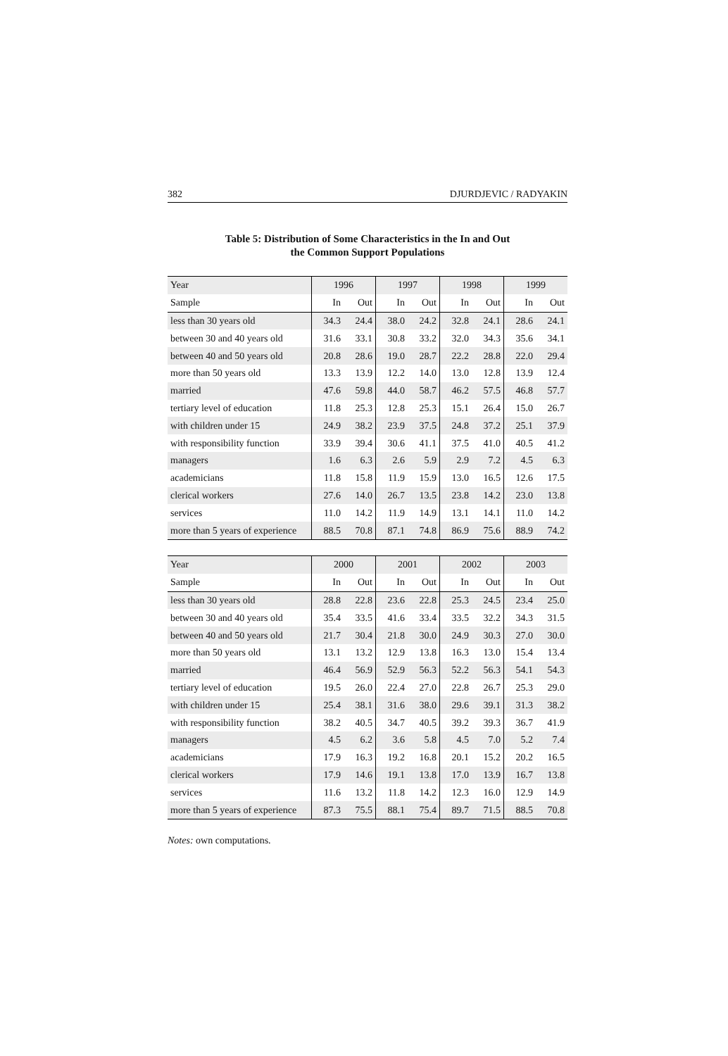382 DJURDJEVIC / RADYAKIN
Table 5: Distribution of Some Characteristics in the In and Out
the Common Support Populations
| Year | 1996 | | 1997 | | 1998 | | 1999 | |
| --- | --- | --- | --- | --- | --- | --- | --- | --- |
| Sample | In | Out | In | Out | In | Out | In | Out |
| less than 30 years old | 34.3 | 24.4 | 38.0 | 24.2 | 32.8 | 24.1 | 28.6 | 24.1 |
| between 30 and 40 years old | 31.6 | 33.1 | 30.8 | 33.2 | 32.0 | 34.3 | 35.6 | 34.1 |
| between 40 and 50 years old | 20.8 | 28.6 | 19.0 | 28.7 | 22.2 | 28.8 | 22.0 | 29.4 |
| more than 50 years old | 13.3 | 13.9 | 12.2 | 14.0 | 13.0 | 12.8 | 13.9 | 12.4 |
| married | 47.6 | 59.8 | 44.0 | 58.7 | 46.2 | 57.5 | 46.8 | 57.7 |
| tertiary level of education | 11.8 | 25.3 | 12.8 | 25.3 | 15.1 | 26.4 | 15.0 | 26.7 |
| with children under 15 | 24.9 | 38.2 | 23.9 | 37.5 | 24.8 | 37.2 | 25.1 | 37.9 |
| with responsibility function | 33.9 | 39.4 | 30.6 | 41.1 | 37.5 | 41.0 | 40.5 | 41.2 |
| managers | 1.6 | 6.3 | 2.6 | 5.9 | 2.9 | 7.2 | 4.5 | 6.3 |
| academicians | 11.8 | 15.8 | 11.9 | 15.9 | 13.0 | 16.5 | 12.6 | 17.5 |
| clerical workers | 27.6 | 14.0 | 26.7 | 13.5 | 23.8 | 14.2 | 23.0 | 13.8 |
| services | 11.0 | 14.2 | 11.9 | 14.9 | 13.1 | 14.1 | 11.0 | 14.2 |
| more than 5 years of experience | 88.5 | 70.8 | 87.1 | 74.8 | 86.9 | 75.6 | 88.9 | 74.2 |
| Year | 2000 | | 2001 | | 2002 | | 2003 | |
| --- | --- | --- | --- | --- | --- | --- | --- | --- |
| Sample | In | Out | In | Out | In | Out | In | Out |
| less than 30 years old | 28.8 | 22.8 | 23.6 | 22.8 | 25.3 | 24.5 | 23.4 | 25.0 |
| between 30 and 40 years old | 35.4 | 33.5 | 41.6 | 33.4 | 33.5 | 32.2 | 34.3 | 31.5 |
| between 40 and 50 years old | 21.7 | 30.4 | 21.8 | 30.0 | 24.9 | 30.3 | 27.0 | 30.0 |
| more than 50 years old | 13.1 | 13.2 | 12.9 | 13.8 | 16.3 | 13.0 | 15.4 | 13.4 |
| married | 46.4 | 56.9 | 52.9 | 56.3 | 52.2 | 56.3 | 54.1 | 54.3 |
| tertiary level of education | 19.5 | 26.0 | 22.4 | 27.0 | 22.8 | 26.7 | 25.3 | 29.0 |
| with children under 15 | 25.4 | 38.1 | 31.6 | 38.0 | 29.6 | 39.1 | 31.3 | 38.2 |
| with responsibility function | 38.2 | 40.5 | 34.7 | 40.5 | 39.2 | 39.3 | 36.7 | 41.9 |
| managers | 4.5 | 6.2 | 3.6 | 5.8 | 4.5 | 7.0 | 5.2 | 7.4 |
| academicians | 17.9 | 16.3 | 19.2 | 16.8 | 20.1 | 15.2 | 20.2 | 16.5 |
| clerical workers | 17.9 | 14.6 | 19.1 | 13.8 | 17.0 | 13.9 | 16.7 | 13.8 |
| services | 11.6 | 13.2 | 11.8 | 14.2 | 12.3 | 16.0 | 12.9 | 14.9 |
| more than 5 years of experience | 87.3 | 75.5 | 88.1 | 75.4 | 89.7 | 71.5 | 88.5 | 70.8 |
Notes: own computations.